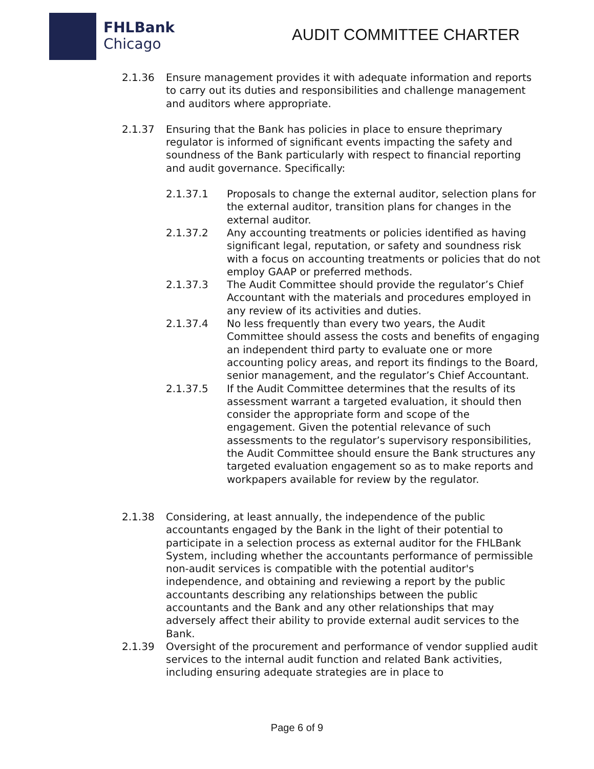FHLBank
Chicago
AUDIT COMMITTEE CHARTER
2.1.36 Ensure management provides it with adequate information and reports to carry out its duties and responsibilities and challenge management and auditors where appropriate.
2.1.37 Ensuring that the Bank has policies in place to ensure theprimary regulator is informed of significant events impacting the safety and soundness of the Bank particularly with respect to financial reporting and audit governance. Specifically:
2.1.37.1 Proposals to change the external auditor, selection plans for the external auditor, transition plans for changes in the external auditor.
2.1.37.2 Any accounting treatments or policies identified as having significant legal, reputation, or safety and soundness risk with a focus on accounting treatments or policies that do not employ GAAP or preferred methods.
2.1.37.3 The Audit Committee should provide the regulator’s Chief Accountant with the materials and procedures employed in any review of its activities and duties.
2.1.37.4 No less frequently than every two years, the Audit Committee should assess the costs and benefits of engaging an independent third party to evaluate one or more accounting policy areas, and report its findings to the Board, senior management, and the regulator’s Chief Accountant.
2.1.37.5 If the Audit Committee determines that the results of its assessment warrant a targeted evaluation, it should then consider the appropriate form and scope of the engagement. Given the potential relevance of such assessments to the regulator’s supervisory responsibilities, the Audit Committee should ensure the Bank structures any targeted evaluation engagement so as to make reports and workpapers available for review by the regulator.
2.1.38 Considering, at least annually, the independence of the public accountants engaged by the Bank in the light of their potential to participate in a selection process as external auditor for the FHLBank System, including whether the accountants performance of permissible non-audit services is compatible with the potential auditor's independence, and obtaining and reviewing a report by the public accountants describing any relationships between the public accountants and the Bank and any other relationships that may adversely affect their ability to provide external audit services to the Bank.
2.1.39 Oversight of the procurement and performance of vendor supplied audit services to the internal audit function and related Bank activities, including ensuring adequate strategies are in place to
Page 6 of 9